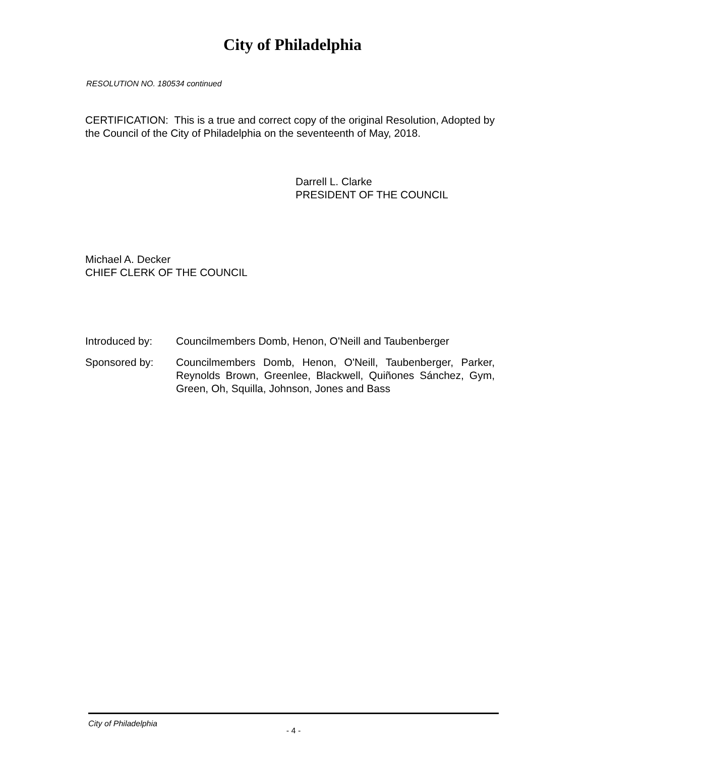City of Philadelphia
RESOLUTION NO. 180534 continued
CERTIFICATION: This is a true and correct copy of the original Resolution, Adopted by the Council of the City of Philadelphia on the seventeenth of May, 2018.
Darrell L. Clarke
PRESIDENT OF THE COUNCIL
Michael A. Decker
CHIEF CLERK OF THE COUNCIL
Introduced by: Councilmembers Domb, Henon, O'Neill and Taubenberger
Sponsored by: Councilmembers Domb, Henon, O'Neill, Taubenberger, Parker, Reynolds Brown, Greenlee, Blackwell, Quiñones Sánchez, Gym, Green, Oh, Squilla, Johnson, Jones and Bass
City of Philadelphia
- 4 -